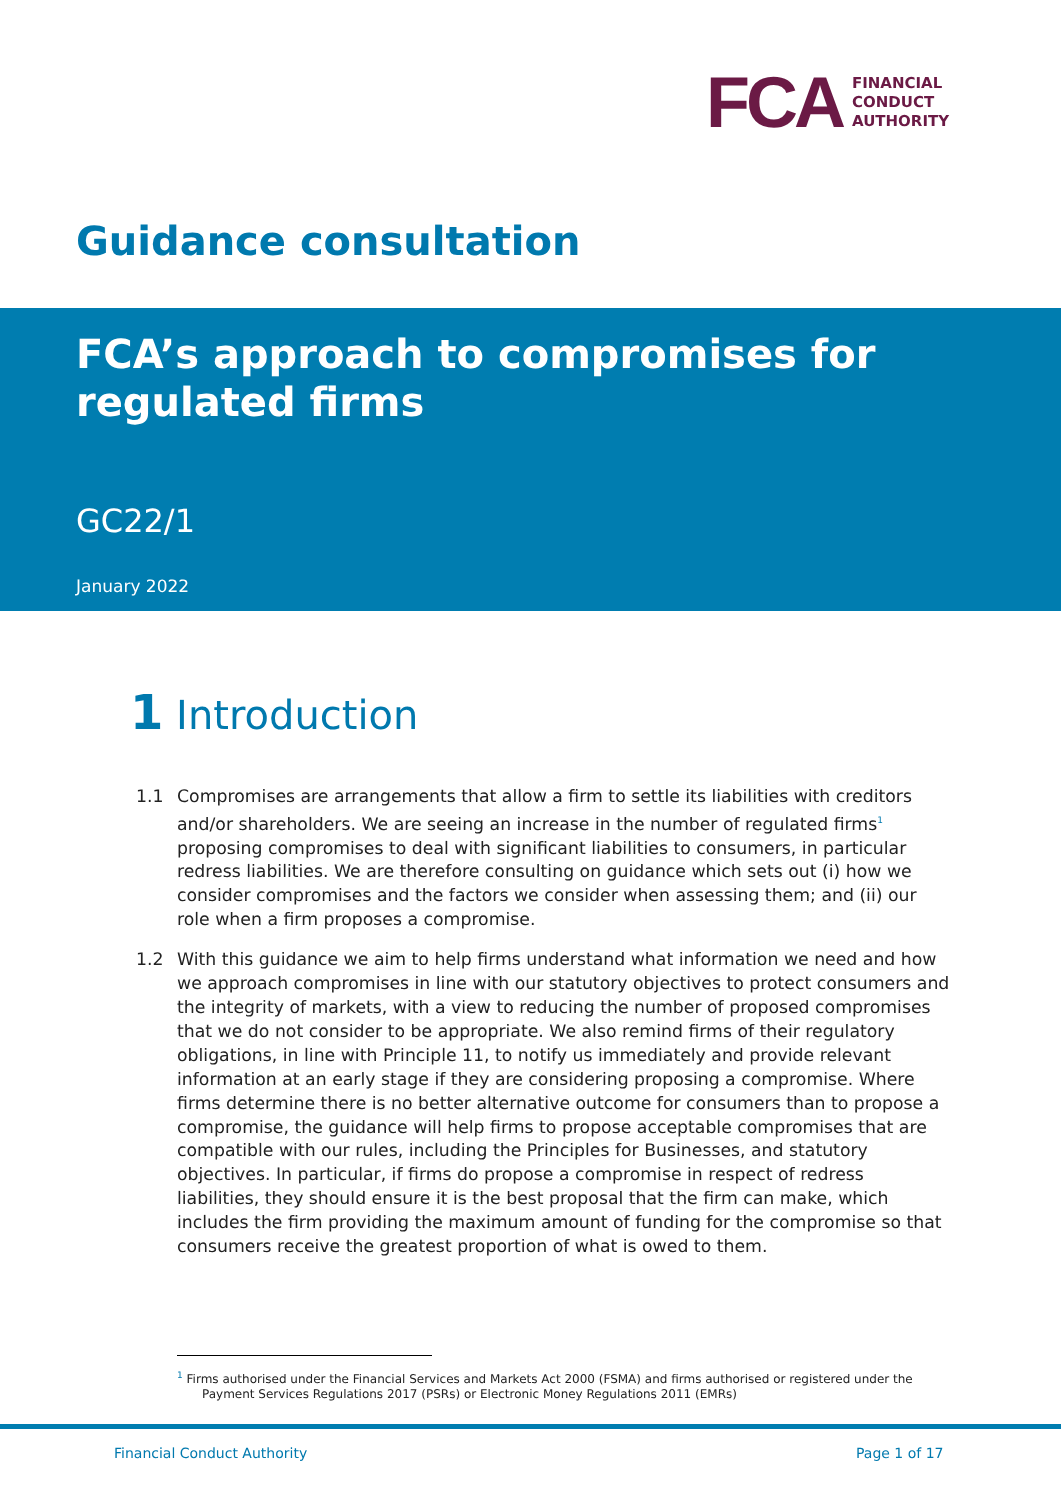FCA
FINANCIAL
CONDUCT
AUTHORITY
Guidance consultation
FCA’s approach to compromises for regulated firms
GC22/1
January 2022
1 Introduction
1.1 Compromises are arrangements that allow a firm to settle its liabilities with creditors and/or shareholders. We are seeing an increase in the number of regulated firms<sup>1</sup> proposing compromises to deal with significant liabilities to consumers, in particular redress liabilities. We are therefore consulting on guidance which sets out (i) how we consider compromises and the factors we consider when assessing them; and (ii) our role when a firm proposes a compromise.
1.2 With this guidance we aim to help firms understand what information we need and how we approach compromises in line with our statutory objectives to protect consumers and the integrity of markets, with a view to reducing the number of proposed compromises that we do not consider to be appropriate. We also remind firms of their regulatory obligations, in line with Principle 11, to notify us immediately and provide relevant information at an early stage if they are considering proposing a compromise. Where firms determine there is no better alternative outcome for consumers than to propose a compromise, the guidance will help firms to propose acceptable compromises that are compatible with our rules, including the Principles for Businesses, and statutory objectives. In particular, if firms do propose a compromise in respect of redress liabilities, they should ensure it is the best proposal that the firm can make, which includes the firm providing the maximum amount of funding for the compromise so that consumers receive the greatest proportion of what is owed to them.
<sup>1</sup> Firms authorised under the Financial Services and Markets Act 2000 (FSMA) and firms authorised or registered under the Payment Services Regulations 2017 (PSRs) or Electronic Money Regulations 2011 (EMRs)
Financial Conduct Authority Page 1 of 17